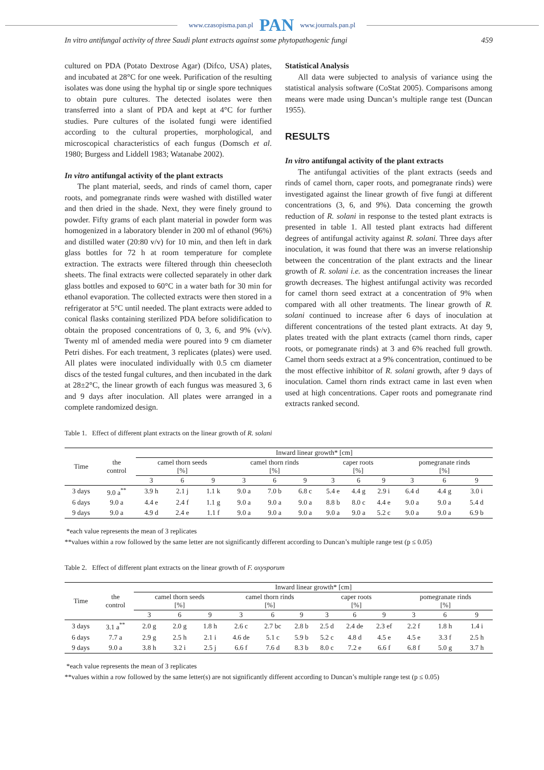www.czasopisma.pan.pl PAN www.journals.pan.pl
In vitro antifungal activity of three Saudi plant extracts against some phytopathogenic fungi 459
cultured on PDA (Potato Dextrose Agar) (Difco, USA) plates, and incubated at 28°C for one week. Purification of the resulting isolates was done using the hyphal tip or single spore techniques to obtain pure cultures. The detected isolates were then transferred into a slant of PDA and kept at 4°C for further studies. Pure cultures of the isolated fungi were identified according to the cultural properties, morphological, and microscopical characteristics of each fungus (Domsch et al. 1980; Burgess and Liddell 1983; Watanabe 2002).
In vitro antifungal activity of the plant extracts
The plant material, seeds, and rinds of camel thorn, caper roots, and pomegranate rinds were washed with distilled water and then dried in the shade. Next, they were finely ground to powder. Fifty grams of each plant material in powder form was homogenized in a laboratory blender in 200 ml of ethanol (96%) and distilled water (20:80 v/v) for 10 min, and then left in dark glass bottles for 72 h at room temperature for complete extraction. The extracts were filtered through thin cheesecloth sheets. The final extracts were collected separately in other dark glass bottles and exposed to 60°C in a water bath for 30 min for ethanol evaporation. The collected extracts were then stored in a refrigerator at 5°C until needed. The plant extracts were added to conical flasks containing sterilized PDA before solidification to obtain the proposed concentrations of 0, 3, 6, and 9% (v/v). Twenty ml of amended media were poured into 9 cm diameter Petri dishes. For each treatment, 3 replicates (plates) were used. All plates were inoculated individually with 0.5 cm diameter discs of the tested fungal cultures, and then incubated in the dark at 28±2°C, the linear growth of each fungus was measured 3, 6 and 9 days after inoculation. All plates were arranged in a complete randomized design.
Statistical Analysis
All data were subjected to analysis of variance using the statistical analysis software (CoStat 2005). Comparisons among means were made using Duncan’s multiple range test (Duncan 1955).
RESULTS
In vitro antifungal activity of the plant extracts
The antifungal activities of the plant extracts (seeds and rinds of camel thorn, caper roots, and pomegranate rinds) were investigated against the linear growth of five fungi at different concentrations (3, 6, and 9%). Data concerning the growth reduction of R. solani in response to the tested plant extracts is presented in table 1. All tested plant extracts had different degrees of antifungal activity against R. solani. Three days after inoculation, it was found that there was an inverse relationship between the concentration of the plant extracts and the linear growth of R. solani i.e. as the concentration increases the linear growth decreases. The highest antifungal activity was recorded for camel thorn seed extract at a concentration of 9% when compared with all other treatments. The linear growth of R. solani continued to increase after 6 days of inoculation at different concentrations of the tested plant extracts. At day 9, plates treated with the plant extracts (camel thorn rinds, caper roots, or pomegranate rinds) at 3 and 6% reached full growth. Camel thorn seeds extract at a 9% concentration, continued to be the most effective inhibitor of R. solani growth, after 9 days of inoculation. Camel thorn rinds extract came in last even when used at high concentrations. Caper roots and pomegranate rind extracts ranked second.
Table 1. Effect of different plant extracts on the linear growth of R. solani
| Time | the control | Inward linear growth* [cm] | | | | | | | | | | | |
| --- | --- | --- | --- | --- | --- | --- | --- | --- | --- | --- | --- | --- | --- |
| | | camel thorn seeds [%] | | | camel thorn rinds [%] | | | caper roots [%] | | | pomegranate rinds [%] | | |
| | | 3 | 6 | 9 | 3 | 6 | 9 | 3 | 6 | 9 | 3 | 6 | 9 |
| 3 days | 9.0 a<sup>**</sup> | 3.9 h | 2.1 j | 1.1 k | 9.0 a | 7.0 b | 6.8 c | 5.4 e | 4.4 g | 2.9 i | 6.4 d | 4.4 g | 3.0 i |
| 6 days | 9.0 a | 4.4 e | 2.4 f | 1.1 g | 9.0 a | 9.0 a | 9.0 a | 8.8 b | 8.0 c | 4.4 e | 9.0 a | 9.0 a | 5.4 d |
| 9 days | 9.0 a | 4.9 d | 2.4 e | 1.1 f | 9.0 a | 9.0 a | 9.0 a | 9.0 a | 9.0 a | 5.2 c | 9.0 a | 9.0 a | 6.9 b |
*each value represents the mean of 3 replicates
**values within a row followed by the same letter are not significantly different according to Duncan’s multiple range test (p ≤ 0.05)
Table 2. Effect of different plant extracts on the linear growth of F. oxysporum
| Time | the control | Inward linear growth* [cm] | | | | | | | | | | | |
| --- | --- | --- | --- | --- | --- | --- | --- | --- | --- | --- | --- | --- | --- |
| | | camel thorn seeds [%] | | | camel thorn rinds [%] | | | caper roots [%] | | | pomegranate rinds [%] | | |
| | | 3 | 6 | 9 | 3 | 6 | 9 | 3 | 6 | 9 | 3 | 6 | 9 |
| 3 days | 3.1 a<sup>**</sup> | 2.0 g | 2.0 g | 1.8 h | 2.6 c | 2.7 bc | 2.8 b | 2.5 d | 2.4 de | 2.3 ef | 2.2 f | 1.8 h | 1.4 i |
| 6 days | 7.7 a | 2.9 g | 2.5 h | 2.1 i | 4.6 de | 5.1 c | 5.9 b | 5.2 c | 4.8 d | 4.5 e | 4.5 e | 3.3 f | 2.5 h |
| 9 days | 9.0 a | 3.8 h | 3.2 i | 2.5 j | 6.6 f | 7.6 d | 8.3 b | 8.0 c | 7.2 e | 6.6 f | 6.8 f | 5.0 g | 3.7 h |
*each value represents the mean of 3 replicates
**values within a row followed by the same letter(s) are not significantly different according to Duncan’s multiple range test (p ≤ 0.05)